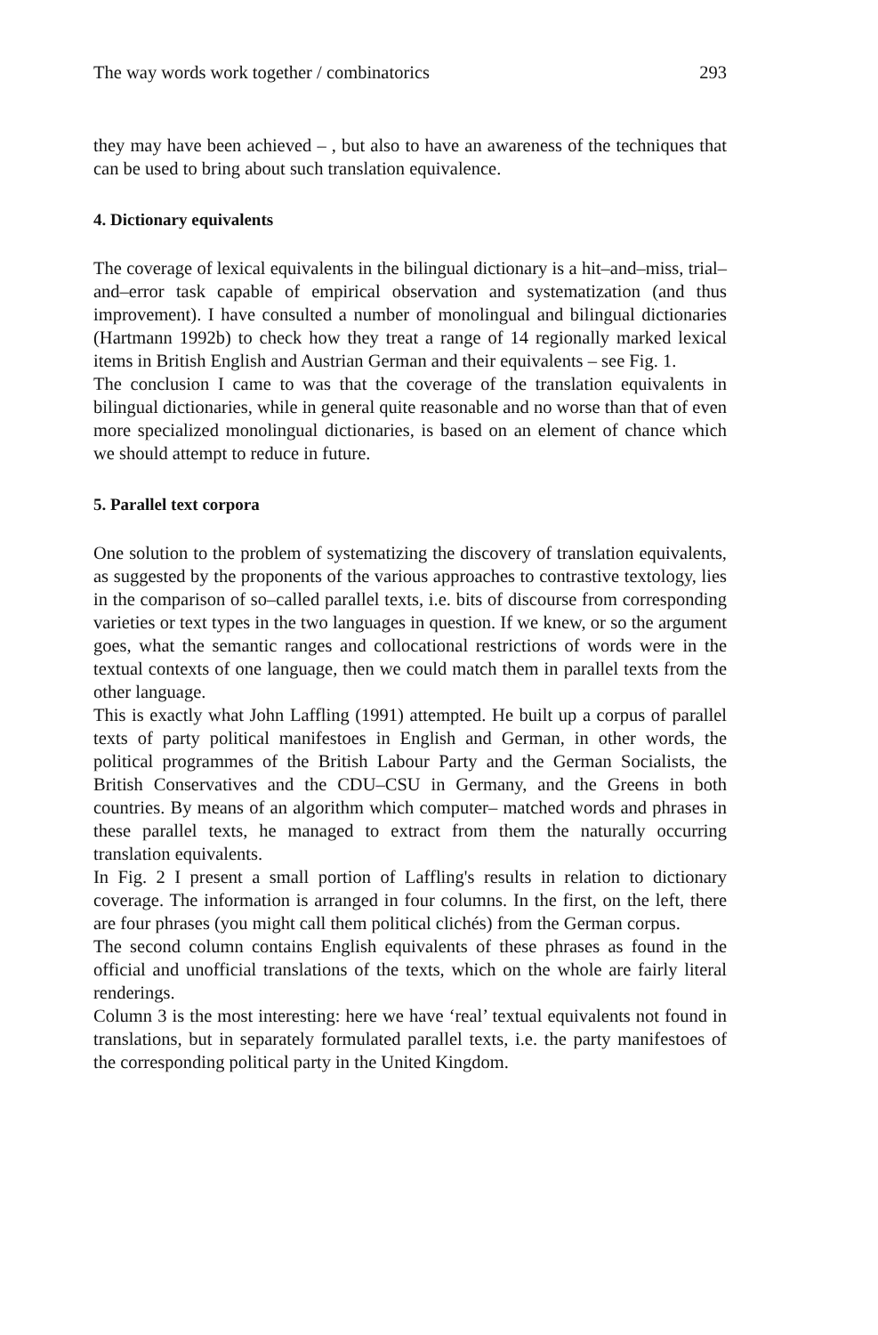The way words work together / combinatorics 293
they may have been achieved – , but also to have an awareness of the techniques that can be used to bring about such translation equivalence.
4. Dictionary equivalents
The coverage of lexical equivalents in the bilingual dictionary is a hit–and–miss, trial–and–error task capable of empirical observation and systematization (and thus improvement). I have consulted a number of monolingual and bilingual dictionaries (Hartmann 1992b) to check how they treat a range of 14 regionally marked lexical items in British English and Austrian German and their equivalents – see Fig. 1.
The conclusion I came to was that the coverage of the translation equivalents in bilingual dictionaries, while in general quite reasonable and no worse than that of even more specialized monolingual dictionaries, is based on an element of chance which we should attempt to reduce in future.
5. Parallel text corpora
One solution to the problem of systematizing the discovery of translation equivalents, as suggested by the proponents of the various approaches to contrastive textology, lies in the comparison of so–called parallel texts, i.e. bits of discourse from corresponding varieties or text types in the two languages in question. If we knew, or so the argument goes, what the semantic ranges and collocational restrictions of words were in the textual contexts of one language, then we could match them in parallel texts from the other language.
This is exactly what John Laffling (1991) attempted. He built up a corpus of parallel texts of party political manifestoes in English and German, in other words, the political programmes of the British Labour Party and the German Socialists, the British Conservatives and the CDU–CSU in Germany, and the Greens in both countries. By means of an algorithm which computer– matched words and phrases in these parallel texts, he managed to extract from them the naturally occurring translation equivalents.
In Fig. 2 I present a small portion of Laffling's results in relation to dictionary coverage. The information is arranged in four columns. In the first, on the left, there are four phrases (you might call them political clichés) from the German corpus.
The second column contains English equivalents of these phrases as found in the official and unofficial translations of the texts, which on the whole are fairly literal renderings.
Column 3 is the most interesting: here we have ‘real’ textual equivalents not found in translations, but in separately formulated parallel texts, i.e. the party manifestoes of the corresponding political party in the United Kingdom.